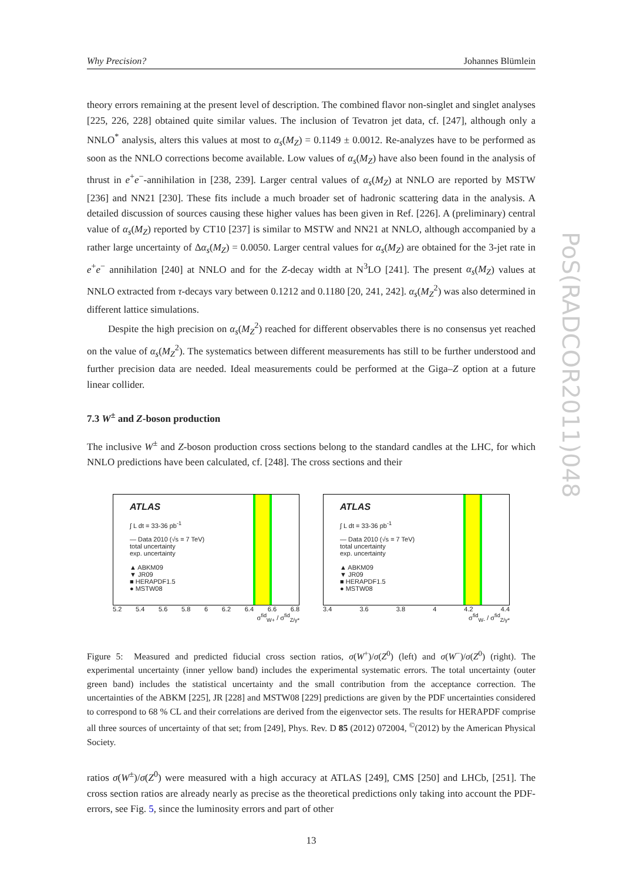PoS(RADCOR2011)048
Why Precision? Johannes Blümlein
theory errors remaining at the present level of description. The combined flavor non-singlet and singlet analyses [225, 226, 228] obtained quite similar values. The inclusion of Tevatron jet data, cf. [247], although only a NNLO<sup>*</sup> analysis, alters this values at most to α<sub>s</sub>(M<sub>Z</sub>) = 0.1149 ± 0.0012. Re-analyzes have to be performed as soon as the NNLO corrections become available. Low values of α<sub>s</sub>(M<sub>Z</sub>) have also been found in the analysis of thrust in e<sup>+</sup>e<sup>−</sup>-annihilation in [238, 239]. Larger central values of α<sub>s</sub>(M<sub>Z</sub>) at NNLO are reported by MSTW [236] and NN21 [230]. These fits include a much broader set of hadronic scattering data in the analysis. A detailed discussion of sources causing these higher values has been given in Ref. [226]. A (preliminary) central value of α<sub>s</sub>(M<sub>Z</sub>) reported by CT10 [237] is similar to MSTW and NN21 at NNLO, although accompanied by a rather large uncertainty of Δα<sub>s</sub>(M<sub>Z</sub>) = 0.0050. Larger central values for α<sub>s</sub>(M<sub>Z</sub>) are obtained for the 3-jet rate in e<sup>+</sup>e<sup>−</sup> annihilation [240] at NNLO and for the Z-decay width at N<sup>3</sup>LO [241]. The present α<sub>s</sub>(M<sub>Z</sub>) values at NNLO extracted from τ-decays vary between 0.1212 and 0.1180 [20, 241, 242]. α<sub>s</sub>(M<sub>Z</sub><sup>2</sup>) was also determined in different lattice simulations.
Despite the high precision on α<sub>s</sub>(M<sub>Z</sub><sup>2</sup>) reached for different observables there is no consensus yet reached on the value of α<sub>s</sub>(M<sub>Z</sub><sup>2</sup>). The systematics between different measurements has still to be further understood and further precision data are needed. Ideal measurements could be performed at the Giga–Z option at a future linear collider.
7.3 W<sup>±</sup> and Z-boson production
The inclusive W<sup>±</sup> and Z-boson production cross sections belong to the standard candles at the LHC, for which NNLO predictions have been calculated, cf. [248]. The cross sections and their
ATLAS
∫ L dt = 33-36 pb<sup>-1</sup>
— Data 2010 (√s = 7 TeV)
total uncertainty
exp. uncertainty
▲ ABKM09
▼ JR09
■ HERAPDF1.5
● MSTW08
5.2 5.4 5.6 5.8 6 6.2 6.4 6.6 6.8
σ<sup>fid</sup><sub>W+</sub> / σ<sup>fid</sup><sub>Z/γ*</sub>
ATLAS
∫ L dt = 33-36 pb<sup>-1</sup>
— Data 2010 (√s = 7 TeV)
total uncertainty
exp. uncertainty
▲ ABKM09
▼ JR09
■ HERAPDF1.5
● MSTW08
3.4 3.6 3.8 4 4.2 4.4
σ<sup>fid</sup><sub>W-</sub> / σ<sup>fid</sup><sub>Z/γ*</sub>
Figure 5: Measured and predicted fiducial cross section ratios, σ(W<sup>+</sup>)/σ(Z<sup>0</sup>) (left) and σ(W<sup>−</sup>)/σ(Z<sup>0</sup>) (right). The experimental uncertainty (inner yellow band) includes the experimental systematic errors. The total uncertainty (outer green band) includes the statistical uncertainty and the small contribution from the acceptance correction. The uncertainties of the ABKM [225], JR [228] and MSTW08 [229] predictions are given by the PDF uncertainties considered to correspond to 68 % CL and their correlations are derived from the eigenvector sets. The results for HERAPDF comprise all three sources of uncertainty of that set; from [249], Phys. Rev. D 85 (2012) 072004, <sup>©</sup>(2012) by the American Physical Society.
ratios σ(W<sup>±</sup>)/σ(Z<sup>0</sup>) were measured with a high accuracy at ATLAS [249], CMS [250] and LHCb, [251]. The cross section ratios are already nearly as precise as the theoretical predictions only taking into account the PDF-errors, see Fig. 5, since the luminosity errors and part of other
13